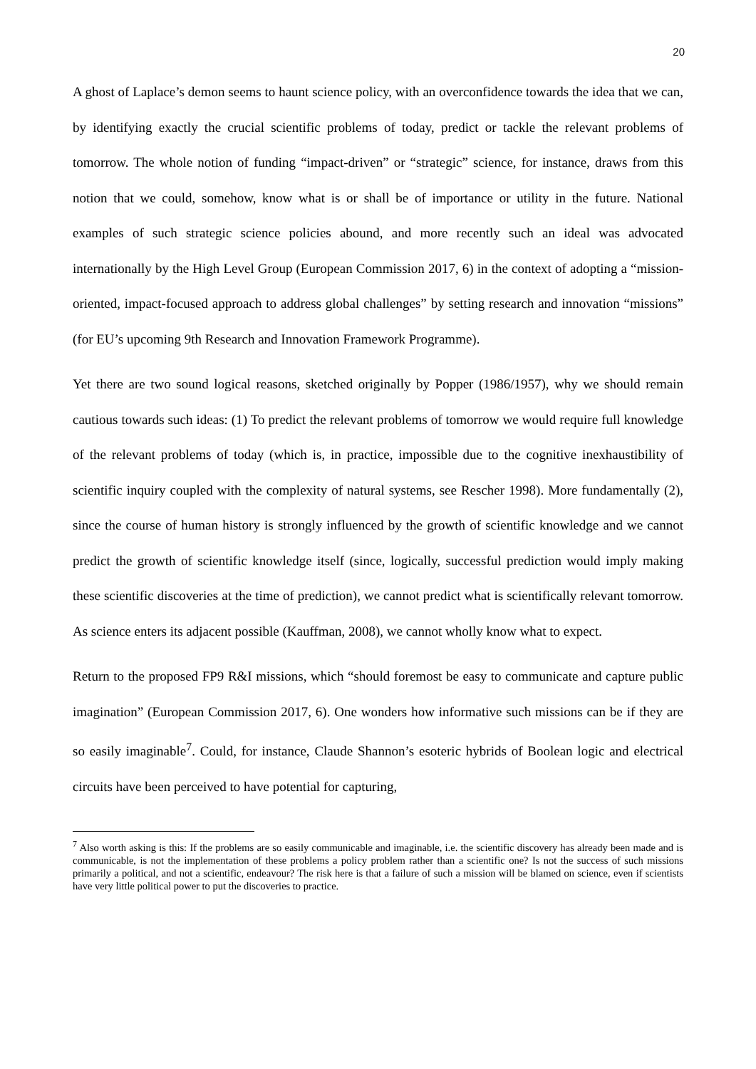20
A ghost of Laplace’s demon seems to haunt science policy, with an overconfidence towards the idea that we can, by identifying exactly the crucial scientific problems of today, predict or tackle the relevant problems of tomorrow. The whole notion of funding “impact-driven” or “strategic” science, for instance, draws from this notion that we could, somehow, know what is or shall be of importance or utility in the future. National examples of such strategic science policies abound, and more recently such an ideal was advocated internationally by the High Level Group (European Commission 2017, 6) in the context of adopting a “mission-oriented, impact-focused approach to address global challenges” by setting research and innovation “missions” (for EU’s upcoming 9th Research and Innovation Framework Programme).
Yet there are two sound logical reasons, sketched originally by Popper (1986/1957), why we should remain cautious towards such ideas: (1) To predict the relevant problems of tomorrow we would require full knowledge of the relevant problems of today (which is, in practice, impossible due to the cognitive inexhaustibility of scientific inquiry coupled with the complexity of natural systems, see Rescher 1998). More fundamentally (2), since the course of human history is strongly influenced by the growth of scientific knowledge and we cannot predict the growth of scientific knowledge itself (since, logically, successful prediction would imply making these scientific discoveries at the time of prediction), we cannot predict what is scientifically relevant tomorrow. As science enters its adjacent possible (Kauffman, 2008), we cannot wholly know what to expect.
Return to the proposed FP9 R&I missions, which “should foremost be easy to communicate and capture public imagination” (European Commission 2017, 6). One wonders how informative such missions can be if they are so easily imaginable<sup>7</sup>. Could, for instance, Claude Shannon’s esoteric hybrids of Boolean logic and electrical circuits have been perceived to have potential for capturing,
<sup>7</sup> Also worth asking is this: If the problems are so easily communicable and imaginable, i.e. the scientific discovery has already been made and is communicable, is not the implementation of these problems a policy problem rather than a scientific one? Is not the success of such missions primarily a political, and not a scientific, endeavour? The risk here is that a failure of such a mission will be blamed on science, even if scientists have very little political power to put the discoveries to practice.